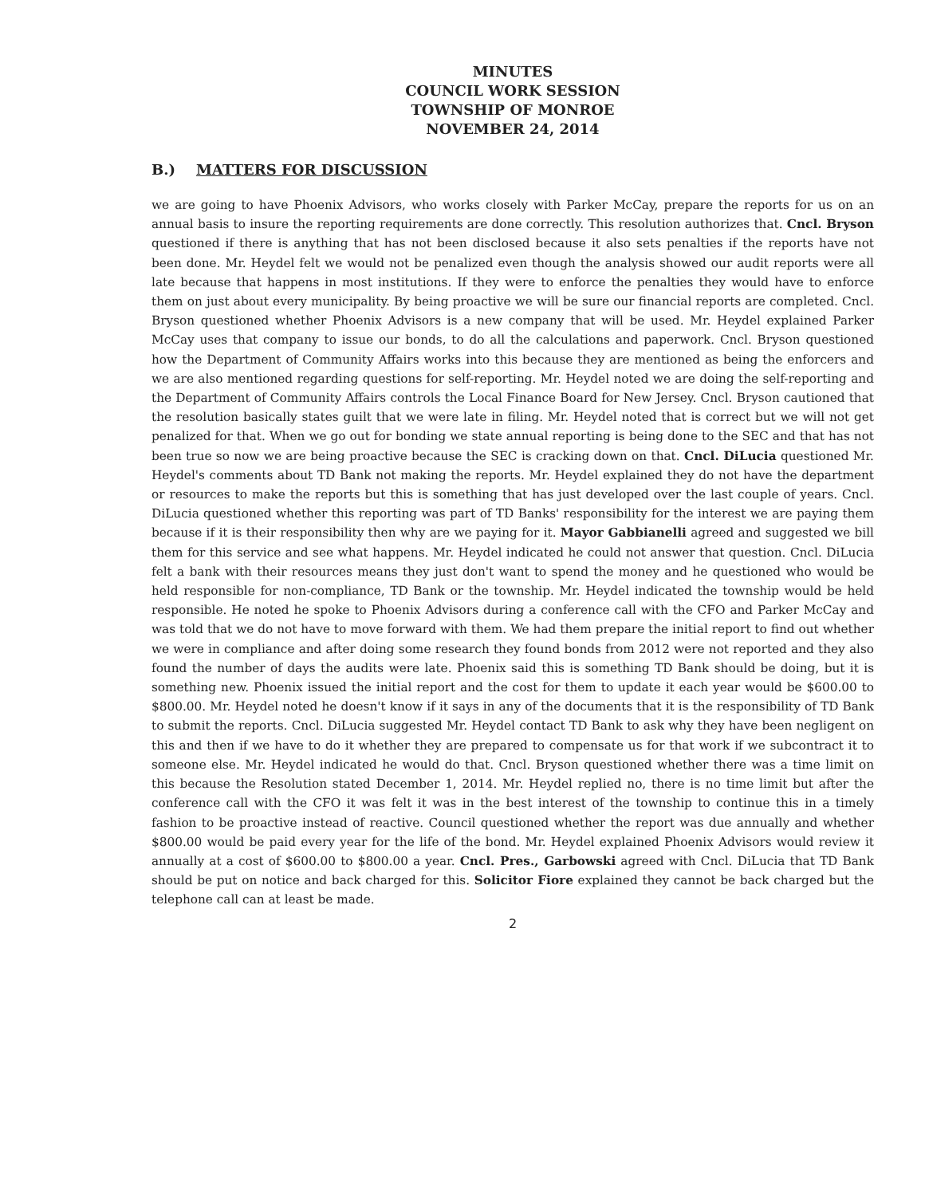MINUTES
COUNCIL WORK SESSION
TOWNSHIP OF MONROE
NOVEMBER 24, 2014
B.) MATTERS FOR DISCUSSION
we are going to have Phoenix Advisors, who works closely with Parker McCay, prepare the reports for us on an annual basis to insure the reporting requirements are done correctly. This resolution authorizes that. Cncl. Bryson questioned if there is anything that has not been disclosed because it also sets penalties if the reports have not been done. Mr. Heydel felt we would not be penalized even though the analysis showed our audit reports were all late because that happens in most institutions. If they were to enforce the penalties they would have to enforce them on just about every municipality. By being proactive we will be sure our financial reports are completed. Cncl. Bryson questioned whether Phoenix Advisors is a new company that will be used. Mr. Heydel explained Parker McCay uses that company to issue our bonds, to do all the calculations and paperwork. Cncl. Bryson questioned how the Department of Community Affairs works into this because they are mentioned as being the enforcers and we are also mentioned regarding questions for self-reporting. Mr. Heydel noted we are doing the self-reporting and the Department of Community Affairs controls the Local Finance Board for New Jersey. Cncl. Bryson cautioned that the resolution basically states guilt that we were late in filing. Mr. Heydel noted that is correct but we will not get penalized for that. When we go out for bonding we state annual reporting is being done to the SEC and that has not been true so now we are being proactive because the SEC is cracking down on that. Cncl. DiLucia questioned Mr. Heydel's comments about TD Bank not making the reports. Mr. Heydel explained they do not have the department or resources to make the reports but this is something that has just developed over the last couple of years. Cncl. DiLucia questioned whether this reporting was part of TD Banks' responsibility for the interest we are paying them because if it is their responsibility then why are we paying for it. Mayor Gabbianelli agreed and suggested we bill them for this service and see what happens. Mr. Heydel indicated he could not answer that question. Cncl. DiLucia felt a bank with their resources means they just don't want to spend the money and he questioned who would be held responsible for non-compliance, TD Bank or the township. Mr. Heydel indicated the township would be held responsible. He noted he spoke to Phoenix Advisors during a conference call with the CFO and Parker McCay and was told that we do not have to move forward with them. We had them prepare the initial report to find out whether we were in compliance and after doing some research they found bonds from 2012 were not reported and they also found the number of days the audits were late. Phoenix said this is something TD Bank should be doing, but it is something new. Phoenix issued the initial report and the cost for them to update it each year would be $600.00 to $800.00. Mr. Heydel noted he doesn't know if it says in any of the documents that it is the responsibility of TD Bank to submit the reports. Cncl. DiLucia suggested Mr. Heydel contact TD Bank to ask why they have been negligent on this and then if we have to do it whether they are prepared to compensate us for that work if we subcontract it to someone else. Mr. Heydel indicated he would do that. Cncl. Bryson questioned whether there was a time limit on this because the Resolution stated December 1, 2014. Mr. Heydel replied no, there is no time limit but after the conference call with the CFO it was felt it was in the best interest of the township to continue this in a timely fashion to be proactive instead of reactive. Council questioned whether the report was due annually and whether $800.00 would be paid every year for the life of the bond. Mr. Heydel explained Phoenix Advisors would review it annually at a cost of $600.00 to $800.00 a year. Cncl. Pres., Garbowski agreed with Cncl. DiLucia that TD Bank should be put on notice and back charged for this. Solicitor Fiore explained they cannot be back charged but the telephone call can at least be made.
2